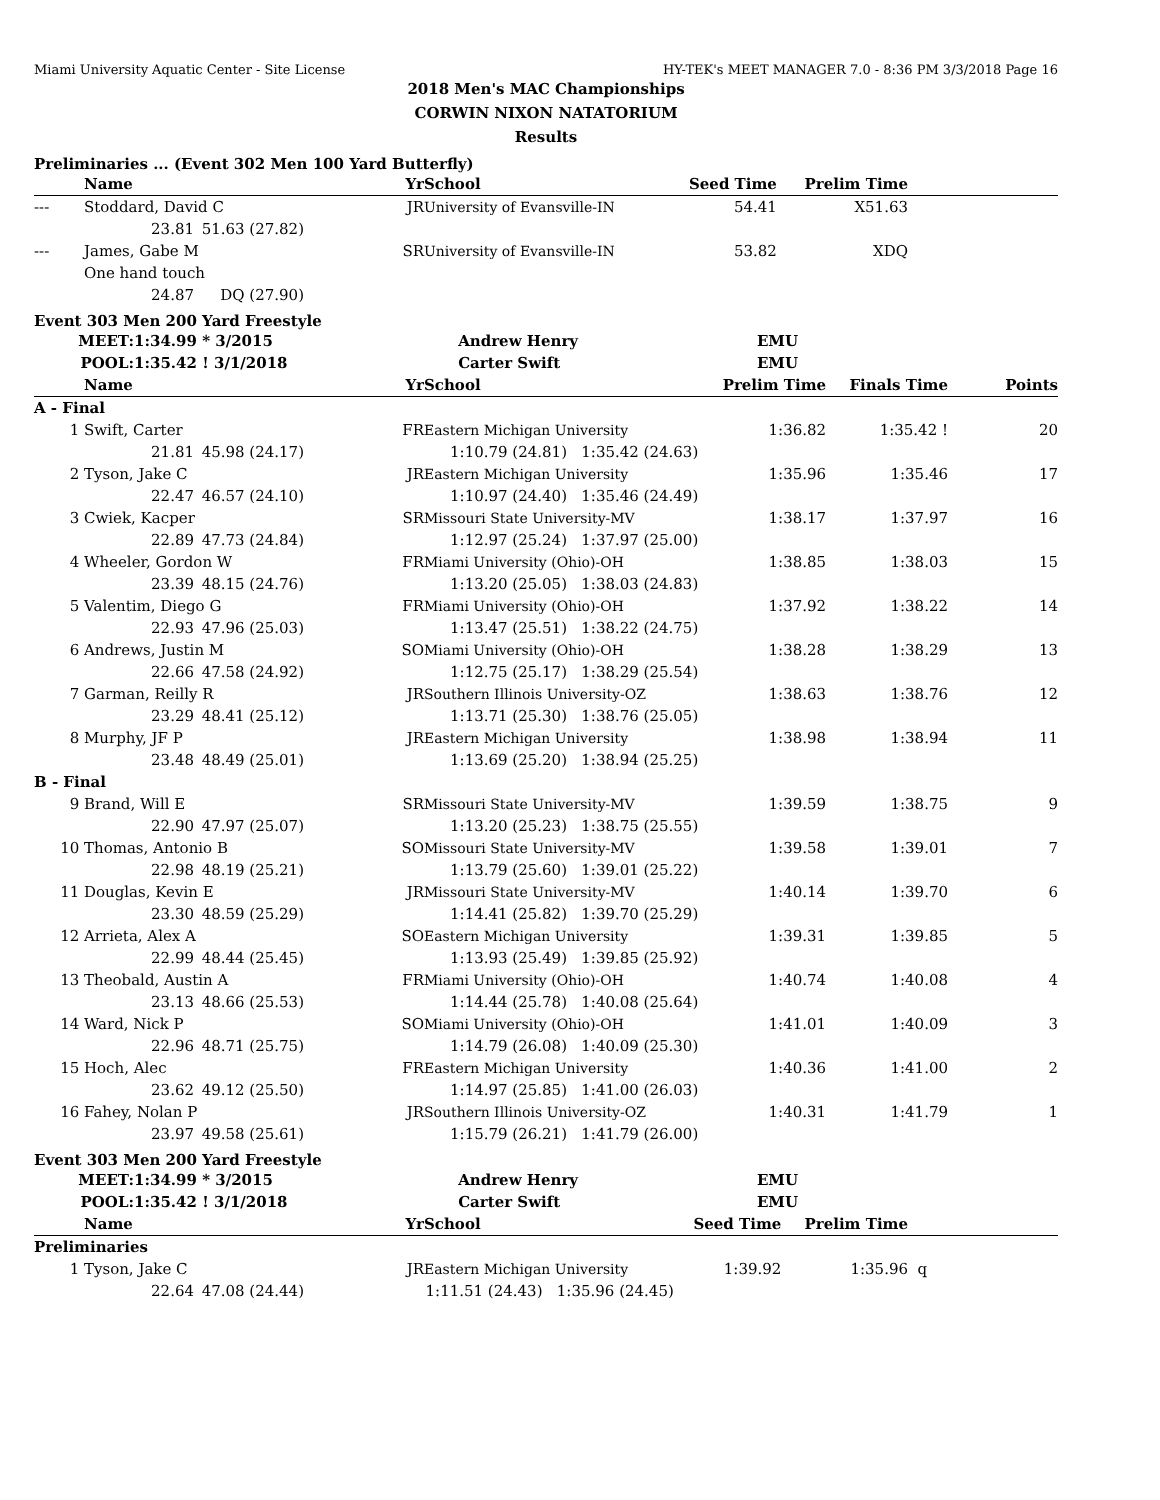Miami University Aquatic Center - Site License HY-TEK's MEET MANAGER 7.0 - 8:36 PM 3/3/2018 Page 16
2018 Men's MAC Championships
CORWIN NIXON NATATORIUM
Results
Preliminaries ... (Event 302 Men 100 Yard Butterfly)
| | Name | | Yr | School | Seed Time | Prelim Time | |
| --- | --- | --- | --- | --- | --- | --- | --- |
| --- | Stoddard, David C | | JR | University of Evansville-IN | 54.41 | X51.63 | |
| | 23.81 | 51.63 (27.82) | | | | | |
| --- | James, Gabe M | | SR | University of Evansville-IN | 53.82 | XDQ | |
| | One hand touch | | | | | | |
| | 24.87 | DQ (27.90) | | | | | |
Event 303 Men 200 Yard Freestyle
| MEET: | 1:34.99 * 3/2015 | Andrew Henry | EMU | |
| POOL: | 1:35.42 ! 3/1/2018 | Carter Swift | EMU | |
| | Name | | Yr | School | Prelim Time | Finals Time | Points |
| --- | --- | --- | --- | --- | --- | --- | --- |
| A - Final | | | | | | | |
| 1 | Swift, Carter | | FR | Eastern Michigan University | 1:36.82 | 1:35.42 ! | 20 |
| | 21.81 | 45.98 (24.17) | 1:10.79 (24.81) 1:35.42 (24.63) | | | | |
| 2 | Tyson, Jake C | | JR | Eastern Michigan University | 1:35.96 | 1:35.46 | 17 |
| | 22.47 | 46.57 (24.10) | 1:10.97 (24.40) 1:35.46 (24.49) | | | | |
| 3 | Cwiek, Kacper | | SR | Missouri State University-MV | 1:38.17 | 1:37.97 | 16 |
| | 22.89 | 47.73 (24.84) | 1:12.97 (25.24) 1:37.97 (25.00) | | | | |
| 4 | Wheeler, Gordon W | | FR | Miami University (Ohio)-OH | 1:38.85 | 1:38.03 | 15 |
| | 23.39 | 48.15 (24.76) | 1:13.20 (25.05) 1:38.03 (24.83) | | | | |
| 5 | Valentim, Diego G | | FR | Miami University (Ohio)-OH | 1:37.92 | 1:38.22 | 14 |
| | 22.93 | 47.96 (25.03) | 1:13.47 (25.51) 1:38.22 (24.75) | | | | |
| 6 | Andrews, Justin M | | SO | Miami University (Ohio)-OH | 1:38.28 | 1:38.29 | 13 |
| | 22.66 | 47.58 (24.92) | 1:12.75 (25.17) 1:38.29 (25.54) | | | | |
| 7 | Garman, Reilly R | | JR | Southern Illinois University-OZ | 1:38.63 | 1:38.76 | 12 |
| | 23.29 | 48.41 (25.12) | 1:13.71 (25.30) 1:38.76 (25.05) | | | | |
| 8 | Murphy, JF P | | JR | Eastern Michigan University | 1:38.98 | 1:38.94 | 11 |
| | 23.48 | 48.49 (25.01) | 1:13.69 (25.20) 1:38.94 (25.25) | | | | |
| B - Final | | | | | | | |
| 9 | Brand, Will E | | SR | Missouri State University-MV | 1:39.59 | 1:38.75 | 9 |
| | 22.90 | 47.97 (25.07) | 1:13.20 (25.23) 1:38.75 (25.55) | | | | |
| 10 | Thomas, Antonio B | | SO | Missouri State University-MV | 1:39.58 | 1:39.01 | 7 |
| | 22.98 | 48.19 (25.21) | 1:13.79 (25.60) 1:39.01 (25.22) | | | | |
| 11 | Douglas, Kevin E | | JR | Missouri State University-MV | 1:40.14 | 1:39.70 | 6 |
| | 23.30 | 48.59 (25.29) | 1:14.41 (25.82) 1:39.70 (25.29) | | | | |
| 12 | Arrieta, Alex A | | SO | Eastern Michigan University | 1:39.31 | 1:39.85 | 5 |
| | 22.99 | 48.44 (25.45) | 1:13.93 (25.49) 1:39.85 (25.92) | | | | |
| 13 | Theobald, Austin A | | FR | Miami University (Ohio)-OH | 1:40.74 | 1:40.08 | 4 |
| | 23.13 | 48.66 (25.53) | 1:14.44 (25.78) 1:40.08 (25.64) | | | | |
| 14 | Ward, Nick P | | SO | Miami University (Ohio)-OH | 1:41.01 | 1:40.09 | 3 |
| | 22.96 | 48.71 (25.75) | 1:14.79 (26.08) 1:40.09 (25.30) | | | | |
| 15 | Hoch, Alec | | FR | Eastern Michigan University | 1:40.36 | 1:41.00 | 2 |
| | 23.62 | 49.12 (25.50) | 1:14.97 (25.85) 1:41.00 (26.03) | | | | |
| 16 | Fahey, Nolan P | | JR | Southern Illinois University-OZ | 1:40.31 | 1:41.79 | 1 |
| | 23.97 | 49.58 (25.61) | 1:15.79 (26.21) 1:41.79 (26.00) | | | | |
Event 303 Men 200 Yard Freestyle
| MEET: | 1:34.99 * 3/2015 | Andrew Henry | EMU | |
| POOL: | 1:35.42 ! 3/1/2018 | Carter Swift | EMU | |
| | Name | | Yr | School | Seed Time | Prelim Time | |
| --- | --- | --- | --- | --- | --- | --- | --- |
| Preliminaries | | | | | | | |
| 1 | Tyson, Jake C | | JR | Eastern Michigan University | 1:39.92 | 1:35.96 | q |
| | 22.64 | 47.08 (24.44) | 1:11.51 (24.43) 1:35.96 (24.45) | | | | |